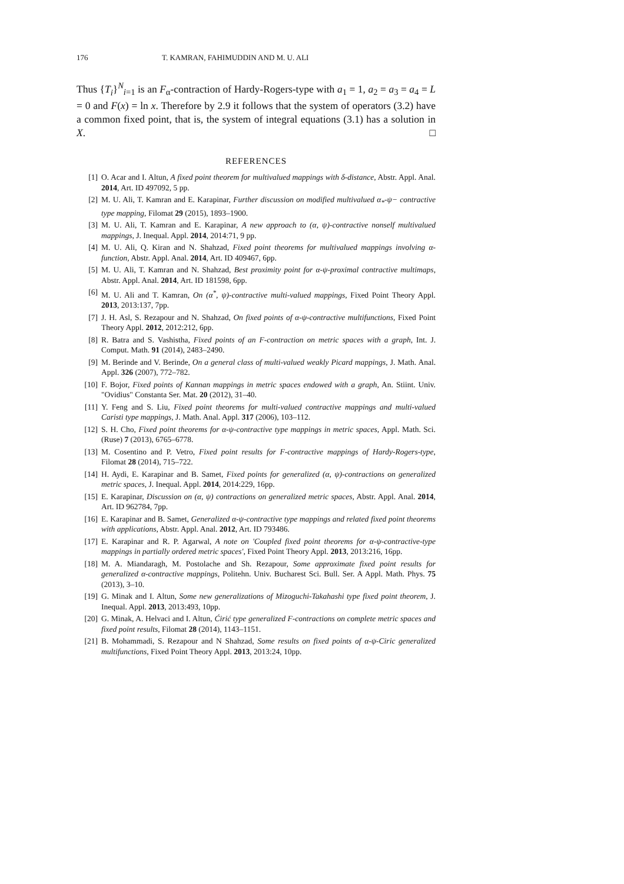176 T. KAMRAN, FAHIMUDDIN AND M. U. ALI
Thus {T<sub>i</sub>}<sup>N</sup><sub>i=1</sub> is an F<sub>α</sub>-contraction of Hardy-Rogers-type with a<sub>1</sub> = 1, a<sub>2</sub> = a<sub>3</sub> = a<sub>4</sub> = L = 0 and F(x) = ln x. Therefore by 2.9 it follows that the system of operators (3.2) have a common fixed point, that is, the system of integral equations (3.1) has a solution in X. □
REFERENCES
[1] O. Acar and I. Altun, A fixed point theorem for multivalued mappings with δ-distance, Abstr. Appl. Anal. 2014, Art. ID 497092, 5 pp.
[2] M. U. Ali, T. Kamran and E. Karapinar, Further discussion on modified multivalued α<sub>*</sub>-ψ− contractive type mapping, Filomat 29 (2015), 1893–1900.
[3] M. U. Ali, T. Kamran and E. Karapinar, A new approach to (α, ψ)-contractive nonself multivalued mappings, J. Inequal. Appl. 2014, 2014:71, 9 pp.
[4] M. U. Ali, Q. Kiran and N. Shahzad, Fixed point theorems for multivalued mappings involving α-function, Abstr. Appl. Anal. 2014, Art. ID 409467, 6pp.
[5] M. U. Ali, T. Kamran and N. Shahzad, Best proximity point for α-ψ-proximal contractive multimaps, Abstr. Appl. Anal. 2014, Art. ID 181598, 6pp.
[6] M. U. Ali and T. Kamran, On (α<sup>*</sup>, ψ)-contractive multi-valued mappings, Fixed Point Theory Appl. 2013, 2013:137, 7pp.
[7] J. H. Asl, S. Rezapour and N. Shahzad, On fixed points of α-ψ-contractive multifunctions, Fixed Point Theory Appl. 2012, 2012:212, 6pp.
[8] R. Batra and S. Vashistha, Fixed points of an F-contraction on metric spaces with a graph, Int. J. Comput. Math. 91 (2014), 2483–2490.
[9] M. Berinde and V. Berinde, On a general class of multi-valued weakly Picard mappings, J. Math. Anal. Appl. 326 (2007), 772–782.
[10] F. Bojor, Fixed points of Kannan mappings in metric spaces endowed with a graph, An. Stiint. Univ. "Ovidius" Constanta Ser. Mat. 20 (2012), 31–40.
[11] Y. Feng and S. Liu, Fixed point theorems for multi-valued contractive mappings and multi-valued Caristi type mappings, J. Math. Anal. Appl. 317 (2006), 103–112.
[12] S. H. Cho, Fixed point theorems for α-ψ-contractive type mappings in metric spaces, Appl. Math. Sci. (Ruse) 7 (2013), 6765–6778.
[13] M. Cosentino and P. Vetro, Fixed point results for F-contractive mappings of Hardy-Rogers-type, Filomat 28 (2014), 715–722.
[14] H. Aydi, E. Karapinar and B. Samet, Fixed points for generalized (α, ψ)-contractions on generalized metric spaces, J. Inequal. Appl. 2014, 2014:229, 16pp.
[15] E. Karapinar, Discussion on (α, ψ) contractions on generalized metric spaces, Abstr. Appl. Anal. 2014, Art. ID 962784, 7pp.
[16] E. Karapinar and B. Samet, Generalized α-ψ-contractive type mappings and related fixed point theorems with applications, Abstr. Appl. Anal. 2012, Art. ID 793486.
[17] E. Karapinar and R. P. Agarwal, A note on 'Coupled fixed point theorems for α-ψ-contractive-type mappings in partially ordered metric spaces', Fixed Point Theory Appl. 2013, 2013:216, 16pp.
[18] M. A. Miandaragh, M. Postolache and Sh. Rezapour, Some approximate fixed point results for generalized α-contractive mappings, Politehn. Univ. Bucharest Sci. Bull. Ser. A Appl. Math. Phys. 75 (2013), 3–10.
[19] G. Minak and I. Altun, Some new generalizations of Mizoguchi-Takahashi type fixed point theorem, J. Inequal. Appl. 2013, 2013:493, 10pp.
[20] G. Minak, A. Helvaci and I. Altun, Ćirić type generalized F-contractions on complete metric spaces and fixed point results, Filomat 28 (2014), 1143–1151.
[21] B. Mohammadi, S. Rezapour and N Shahzad, Some results on fixed points of α-ψ-Ciric generalized multifunctions, Fixed Point Theory Appl. 2013, 2013:24, 10pp.